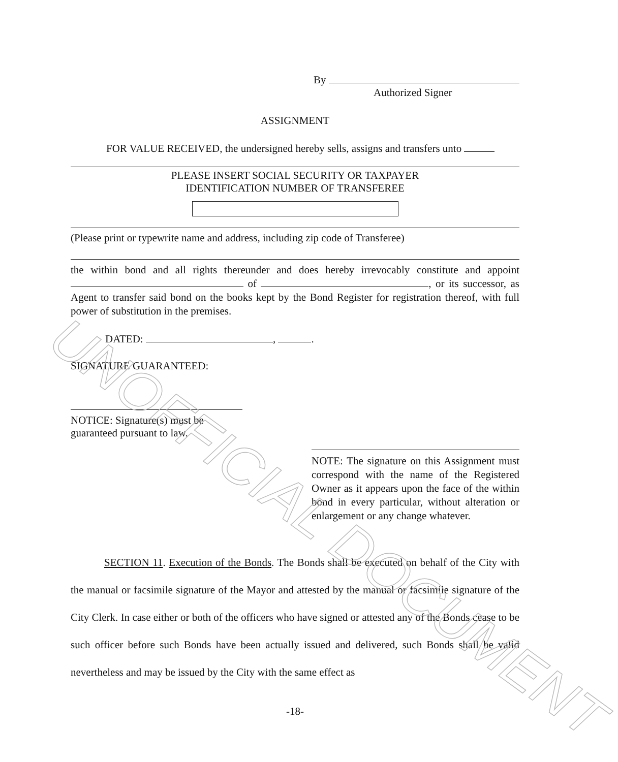By
Authorized Signer
ASSIGNMENT
FOR VALUE RECEIVED, the undersigned hereby sells, assigns and transfers unto
PLEASE INSERT SOCIAL SECURITY OR TAXPAYER
IDENTIFICATION NUMBER OF TRANSFEREE
(Please print or typewrite name and address, including zip code of Transferee)
the within bond and all rights thereunder and does hereby irrevocably constitute and appoint of , or its successor, as Agent to transfer said bond on the books kept by the Bond Register for registration thereof, with full power of substitution in the premises.
DATED: , .
SIGNATURE GUARANTEED:
NOTICE: Signature(s) must be
guaranteed pursuant to law.
NOTE: The signature on this Assignment must correspond with the name of the Registered Owner as it appears upon the face of the within bond in every particular, without alteration or enlargement or any change whatever.
SECTION 11. Execution of the Bonds. The Bonds shall be executed on behalf of the City with the manual or facsimile signature of the Mayor and attested by the manual or facsimile signature of the City Clerk. In case either or both of the officers who have signed or attested any of the Bonds cease to be such officer before such Bonds have been actually issued and delivered, such Bonds shall be valid nevertheless and may be issued by the City with the same effect as
-18-
UNOFFICIAL DOCUMENT